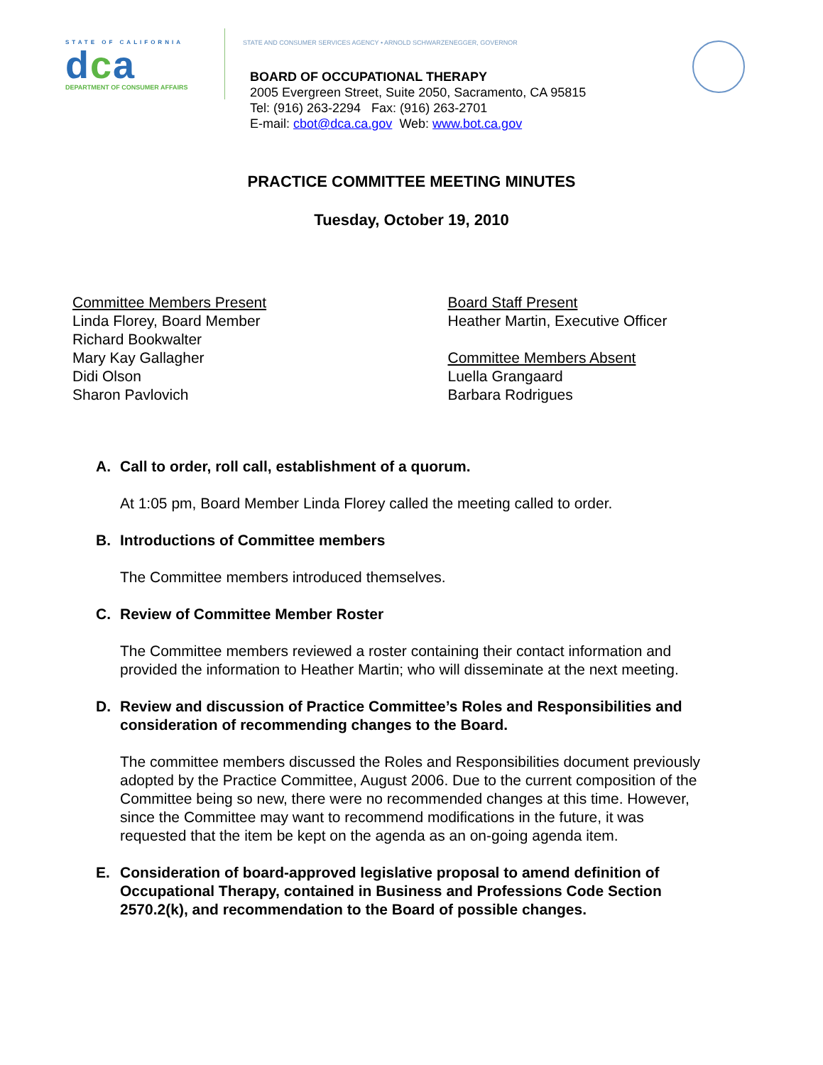STATE OF CALIFORNIA
dca
DEPARTMENT OF CONSUMER AFFAIRS
STATE AND CONSUMER SERVICES AGENCY • ARNOLD SCHWARZENEGGER, GOVERNOR
BOARD OF OCCUPATIONAL THERAPY
2005 Evergreen Street, Suite 2050, Sacramento, CA 95815
Tel: (916) 263-2294 Fax: (916) 263-2701
E-mail: cbot@dca.ca.gov Web: www.bot.ca.gov
PRACTICE COMMITTEE MEETING MINUTES
Tuesday, October 19, 2010
Committee Members Present
Linda Florey, Board Member
Richard Bookwalter
Mary Kay Gallagher
Didi Olson
Sharon Pavlovich
Board Staff Present
Heather Martin, Executive Officer
Committee Members Absent
Luella Grangaard
Barbara Rodrigues
A.
Call to order, roll call, establishment of a quorum.
At 1:05 pm, Board Member Linda Florey called the meeting called to order.
B.
Introductions of Committee members
The Committee members introduced themselves.
C.
Review of Committee Member Roster
The Committee members reviewed a roster containing their contact information and provided the information to Heather Martin; who will disseminate at the next meeting.
D.
Review and discussion of Practice Committee’s Roles and Responsibilities and consideration of recommending changes to the Board.
The committee members discussed the Roles and Responsibilities document previously adopted by the Practice Committee, August 2006. Due to the current composition of the Committee being so new, there were no recommended changes at this time. However, since the Committee may want to recommend modifications in the future, it was requested that the item be kept on the agenda as an on-going agenda item.
E.
Consideration of board-approved legislative proposal to amend definition of Occupational Therapy, contained in Business and Professions Code Section 2570.2(k), and recommendation to the Board of possible changes.